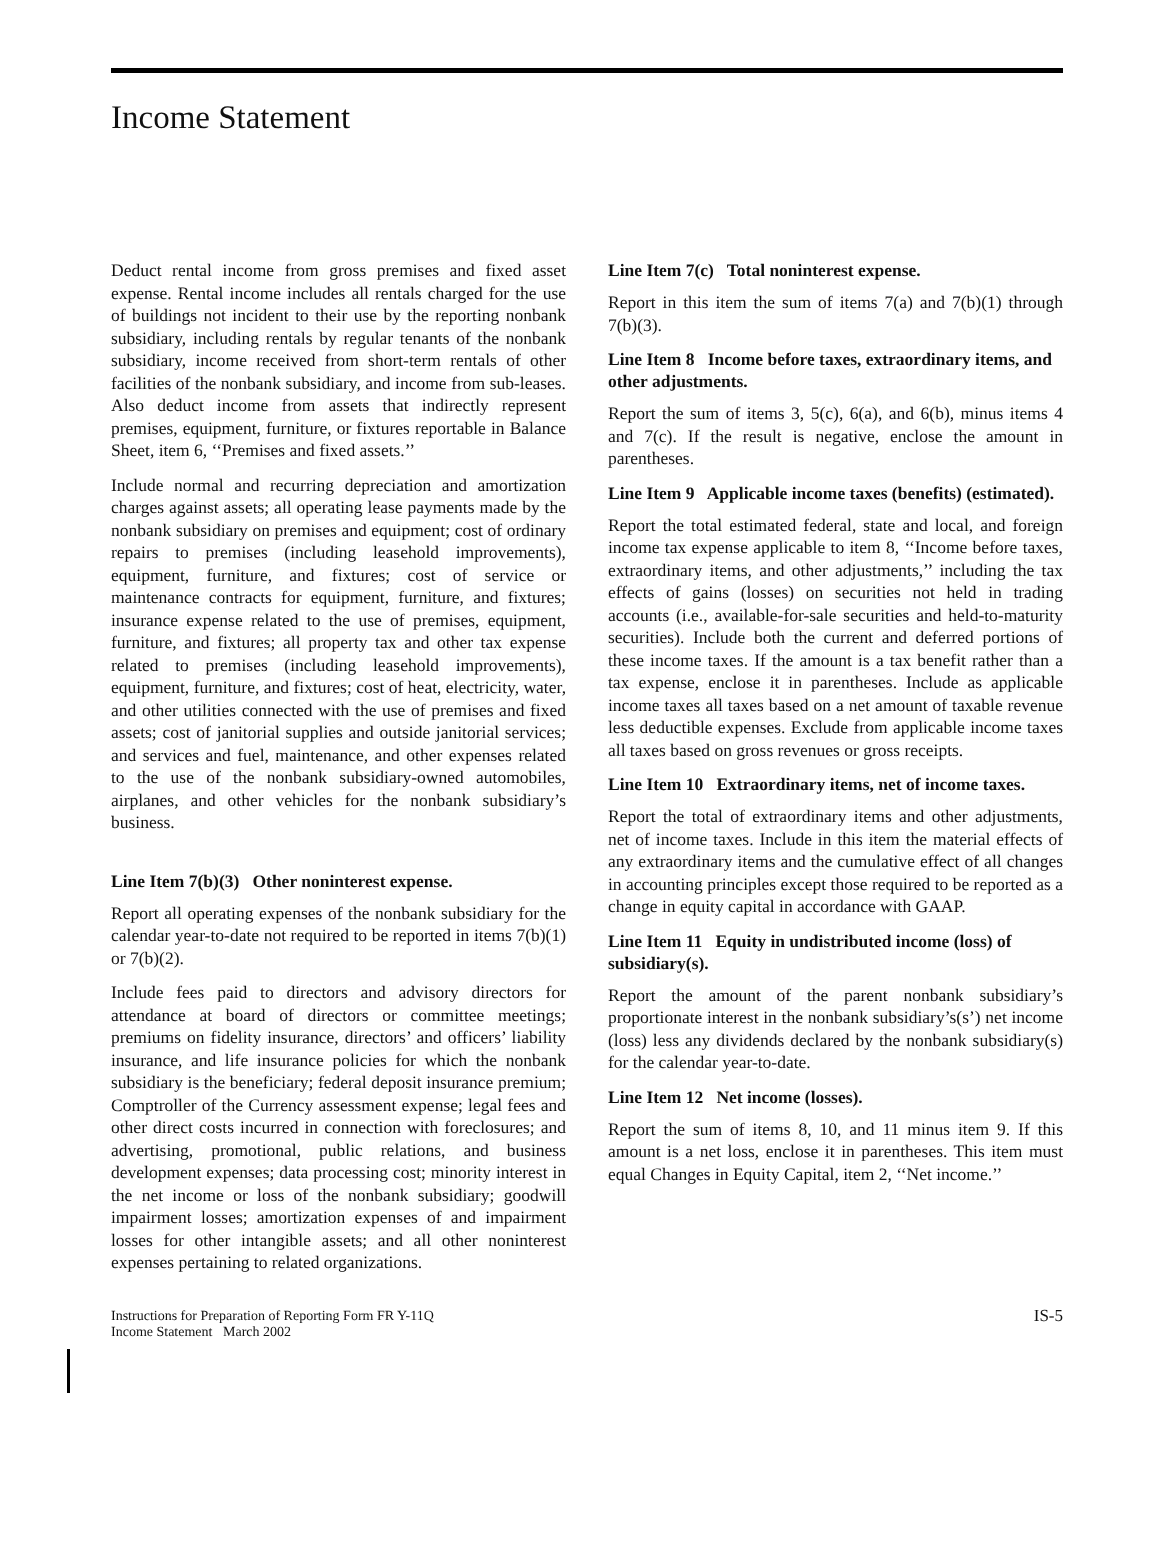Income Statement
Deduct rental income from gross premises and fixed asset expense. Rental income includes all rentals charged for the use of buildings not incident to their use by the reporting nonbank subsidiary, including rentals by regular tenants of the nonbank subsidiary, income received from short-term rentals of other facilities of the nonbank subsidiary, and income from sub-leases. Also deduct income from assets that indirectly represent premises, equipment, furniture, or fixtures reportable in Balance Sheet, item 6, ‘‘Premises and fixed assets.’’
Include normal and recurring depreciation and amortization charges against assets; all operating lease payments made by the nonbank subsidiary on premises and equipment; cost of ordinary repairs to premises (including leasehold improvements), equipment, furniture, and fixtures; cost of service or maintenance contracts for equipment, furniture, and fixtures; insurance expense related to the use of premises, equipment, furniture, and fixtures; all property tax and other tax expense related to premises (including leasehold improvements), equipment, furniture, and fixtures; cost of heat, electricity, water, and other utilities connected with the use of premises and fixed assets; cost of janitorial supplies and outside janitorial services; and services and fuel, maintenance, and other expenses related to the use of the nonbank subsidiary-owned automobiles, airplanes, and other vehicles for the nonbank subsidiary’s business.
Line Item 7(b)(3) Other noninterest expense.
Report all operating expenses of the nonbank subsidiary for the calendar year-to-date not required to be reported in items 7(b)(1) or 7(b)(2).
Include fees paid to directors and advisory directors for attendance at board of directors or committee meetings; premiums on fidelity insurance, directors’ and officers’ liability insurance, and life insurance policies for which the nonbank subsidiary is the beneficiary; federal deposit insurance premium; Comptroller of the Currency assessment expense; legal fees and other direct costs incurred in connection with foreclosures; and advertising, promotional, public relations, and business development expenses; data processing cost; minority interest in the net income or loss of the nonbank subsidiary; goodwill impairment losses; amortization expenses of and impairment losses for other intangible assets; and all other noninterest expenses pertaining to related organizations.
Line Item 7(c) Total noninterest expense.
Report in this item the sum of items 7(a) and 7(b)(1) through 7(b)(3).
Line Item 8 Income before taxes, extraordinary items, and other adjustments.
Report the sum of items 3, 5(c), 6(a), and 6(b), minus items 4 and 7(c). If the result is negative, enclose the amount in parentheses.
Line Item 9 Applicable income taxes (benefits) (estimated).
Report the total estimated federal, state and local, and foreign income tax expense applicable to item 8, ‘‘Income before taxes, extraordinary items, and other adjustments,’’ including the tax effects of gains (losses) on securities not held in trading accounts (i.e., available-for-sale securities and held-to-maturity securities). Include both the current and deferred portions of these income taxes. If the amount is a tax benefit rather than a tax expense, enclose it in parentheses. Include as applicable income taxes all taxes based on a net amount of taxable revenue less deductible expenses. Exclude from applicable income taxes all taxes based on gross revenues or gross receipts.
Line Item 10 Extraordinary items, net of income taxes.
Report the total of extraordinary items and other adjustments, net of income taxes. Include in this item the material effects of any extraordinary items and the cumulative effect of all changes in accounting principles except those required to be reported as a change in equity capital in accordance with GAAP.
Line Item 11 Equity in undistributed income (loss) of subsidiary(s).
Report the amount of the parent nonbank subsidiary’s proportionate interest in the nonbank subsidiary’s(s’) net income (loss) less any dividends declared by the nonbank subsidiary(s) for the calendar year-to-date.
Line Item 12 Net income (losses).
Report the sum of items 8, 10, and 11 minus item 9. If this amount is a net loss, enclose it in parentheses. This item must equal Changes in Equity Capital, item 2, ‘‘Net income.’’
Instructions for Preparation of Reporting Form FR Y-11Q
Income Statement March 2002
IS-5